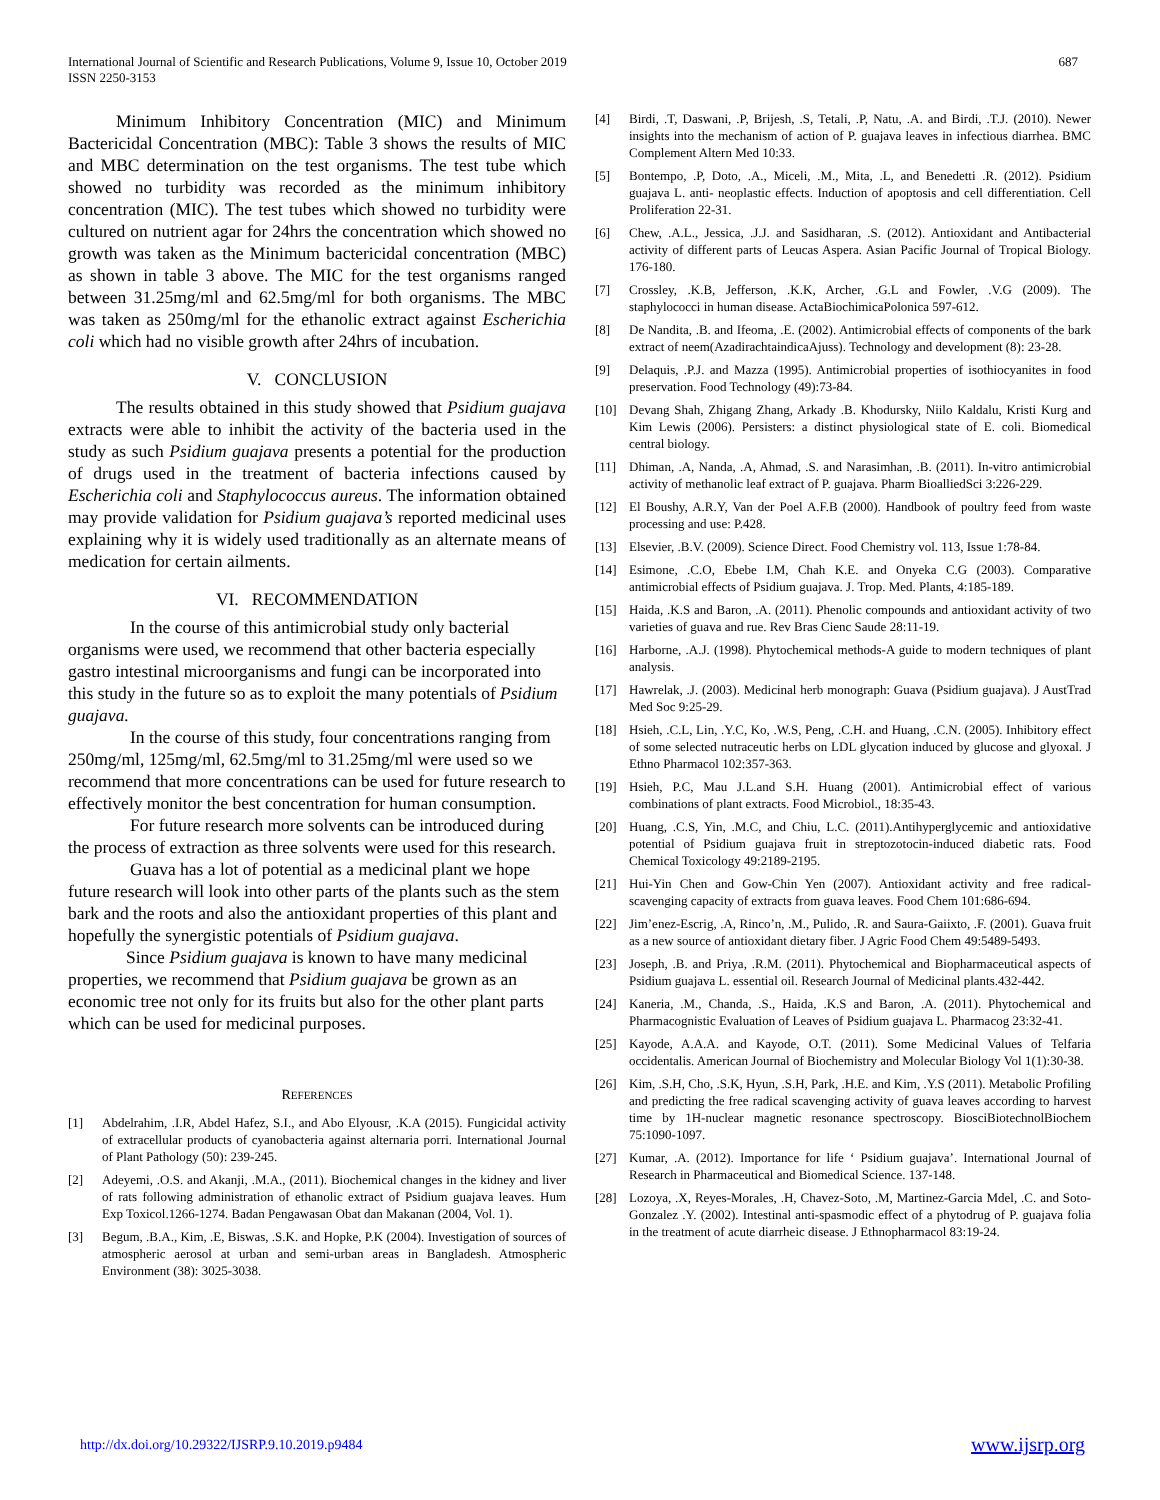International Journal of Scientific and Research Publications, Volume 9, Issue 10, October 2019
ISSN 2250-3153
687
Minimum Inhibitory Concentration (MIC) and Minimum Bactericidal Concentration (MBC): Table 3 shows the results of MIC and MBC determination on the test organisms. The test tube which showed no turbidity was recorded as the minimum inhibitory concentration (MIC). The test tubes which showed no turbidity were cultured on nutrient agar for 24hrs the concentration which showed no growth was taken as the Minimum bactericidal concentration (MBC) as shown in table 3 above. The MIC for the test organisms ranged between 31.25mg/ml and 62.5mg/ml for both organisms. The MBC was taken as 250mg/ml for the ethanolic extract against Escherichia coli which had no visible growth after 24hrs of incubation.
V. CONCLUSION
The results obtained in this study showed that Psidium guajava extracts were able to inhibit the activity of the bacteria used in the study as such Psidium guajava presents a potential for the production of drugs used in the treatment of bacteria infections caused by Escherichia coli and Staphylococcus aureus. The information obtained may provide validation for Psidium guajava’s reported medicinal uses explaining why it is widely used traditionally as an alternate means of medication for certain ailments.
VI. RECOMMENDATION
In the course of this antimicrobial study only bacterial organisms were used, we recommend that other bacteria especially gastro intestinal microorganisms and fungi can be incorporated into this study in the future so as to exploit the many potentials of Psidium guajava.
In the course of this study, four concentrations ranging from 250mg/ml, 125mg/ml, 62.5mg/ml to 31.25mg/ml were used so we recommend that more concentrations can be used for future research to effectively monitor the best concentration for human consumption.
For future research more solvents can be introduced during the process of extraction as three solvents were used for this research.
Guava has a lot of potential as a medicinal plant we hope future research will look into other parts of the plants such as the stem bark and the roots and also the antioxidant properties of this plant and hopefully the synergistic potentials of Psidium guajava.
Since Psidium guajava is known to have many medicinal properties, we recommend that Psidium guajava be grown as an economic tree not only for its fruits but also for the other plant parts which can be used for medicinal purposes.
REFERENCES
[1] Abdelrahim, .I.R, Abdel Hafez, S.I., and Abo Elyousr, .K.A (2015). Fungicidal activity of extracellular products of cyanobacteria against alternaria porri. International Journal of Plant Pathology (50): 239-245.
[2] Adeyemi, .O.S. and Akanji, .M.A., (2011). Biochemical changes in the kidney and liver of rats following administration of ethanolic extract of Psidium guajava leaves. Hum Exp Toxicol.1266-1274. Badan Pengawasan Obat dan Makanan (2004, Vol. 1).
[3] Begum, .B.A., Kim, .E, Biswas, .S.K. and Hopke, P.K (2004). Investigation of sources of atmospheric aerosol at urban and semi-urban areas in Bangladesh. Atmospheric Environment (38): 3025-3038.
[4] Birdi, .T, Daswani, .P, Brijesh, .S, Tetali, .P, Natu, .A. and Birdi, .T.J. (2010). Newer insights into the mechanism of action of P. guajava leaves in infectious diarrhea. BMC Complement Altern Med 10:33.
[5] Bontempo, .P, Doto, .A., Miceli, .M., Mita, .L, and Benedetti .R. (2012). Psidium guajava L. anti- neoplastic effects. Induction of apoptosis and cell differentiation. Cell Proliferation 22-31.
[6] Chew, .A.L., Jessica, .J.J. and Sasidharan, .S. (2012). Antioxidant and Antibacterial activity of different parts of Leucas Aspera. Asian Pacific Journal of Tropical Biology. 176-180.
[7] Crossley, .K.B, Jefferson, .K.K, Archer, .G.L and Fowler, .V.G (2009). The staphylococci in human disease. ActaBiochimicaPolonica 597-612.
[8] De Nandita, .B. and Ifeoma, .E. (2002). Antimicrobial effects of components of the bark extract of neem(AzadirachtaindicaAjuss). Technology and development (8): 23-28.
[9] Delaquis, .P.J. and Mazza (1995). Antimicrobial properties of isothiocyanites in food preservation. Food Technology (49):73-84.
[10] Devang Shah, Zhigang Zhang, Arkady .B. Khodursky, Niilo Kaldalu, Kristi Kurg and Kim Lewis (2006). Persisters: a distinct physiological state of E. coli. Biomedical central biology.
[11] Dhiman, .A, Nanda, .A, Ahmad, .S. and Narasimhan, .B. (2011). In-vitro antimicrobial activity of methanolic leaf extract of P. guajava. Pharm BioalliedSci 3:226-229.
[12] El Boushy, A.R.Y, Van der Poel A.F.B (2000). Handbook of poultry feed from waste processing and use: P.428.
[13] Elsevier, .B.V. (2009). Science Direct. Food Chemistry vol. 113, Issue 1:78-84.
[14] Esimone, .C.O, Ebebe I.M, Chah K.E. and Onyeka C.G (2003). Comparative antimicrobial effects of Psidium guajava. J. Trop. Med. Plants, 4:185-189.
[15] Haida, .K.S and Baron, .A. (2011). Phenolic compounds and antioxidant activity of two varieties of guava and rue. Rev Bras Cienc Saude 28:11-19.
[16] Harborne, .A.J. (1998). Phytochemical methods-A guide to modern techniques of plant analysis.
[17] Hawrelak, .J. (2003). Medicinal herb monograph: Guava (Psidium guajava). J AustTrad Med Soc 9:25-29.
[18] Hsieh, .C.L, Lin, .Y.C, Ko, .W.S, Peng, .C.H. and Huang, .C.N. (2005). Inhibitory effect of some selected nutraceutic herbs on LDL glycation induced by glucose and glyoxal. J Ethno Pharmacol 102:357-363.
[19] Hsieh, P.C, Mau J.L.and S.H. Huang (2001). Antimicrobial effect of various combinations of plant extracts. Food Microbiol., 18:35-43.
[20] Huang, .C.S, Yin, .M.C, and Chiu, L.C. (2011).Antihyperglycemic and antioxidative potential of Psidium guajava fruit in streptozotocin-induced diabetic rats. Food Chemical Toxicology 49:2189-2195.
[21] Hui-Yin Chen and Gow-Chin Yen (2007). Antioxidant activity and free radical-scavenging capacity of extracts from guava leaves. Food Chem 101:686-694.
[22] Jim’enez-Escrig, .A, Rinco’n, .M., Pulido, .R. and Saura-Gaiixto, .F. (2001). Guava fruit as a new source of antioxidant dietary fiber. J Agric Food Chem 49:5489-5493.
[23] Joseph, .B. and Priya, .R.M. (2011). Phytochemical and Biopharmaceutical aspects of Psidium guajava L. essential oil. Research Journal of Medicinal plants.432-442.
[24] Kaneria, .M., Chanda, .S., Haida, .K.S and Baron, .A. (2011). Phytochemical and Pharmacognistic Evaluation of Leaves of Psidium guajava L. Pharmacog 23:32-41.
[25] Kayode, A.A.A. and Kayode, O.T. (2011). Some Medicinal Values of Telfaria occidentalis. American Journal of Biochemistry and Molecular Biology Vol 1(1):30-38.
[26] Kim, .S.H, Cho, .S.K, Hyun, .S.H, Park, .H.E. and Kim, .Y.S (2011). Metabolic Profiling and predicting the free radical scavenging activity of guava leaves according to harvest time by 1H-nuclear magnetic resonance spectroscopy. BiosciBiotechnolBiochem 75:1090-1097.
[27] Kumar, .A. (2012). Importance for life ‘ Psidium guajava’. International Journal of Research in Pharmaceutical and Biomedical Science. 137-148.
[28] Lozoya, .X, Reyes-Morales, .H, Chavez-Soto, .M, Martinez-Garcia Mdel, .C. and Soto-Gonzalez .Y. (2002). Intestinal anti-spasmodic effect of a phytodrug of P. guajava folia in the treatment of acute diarrheic disease. J Ethnopharmacol 83:19-24.
http://dx.doi.org/10.29322/IJSRP.9.10.2019.p9484 www.ijsrp.org